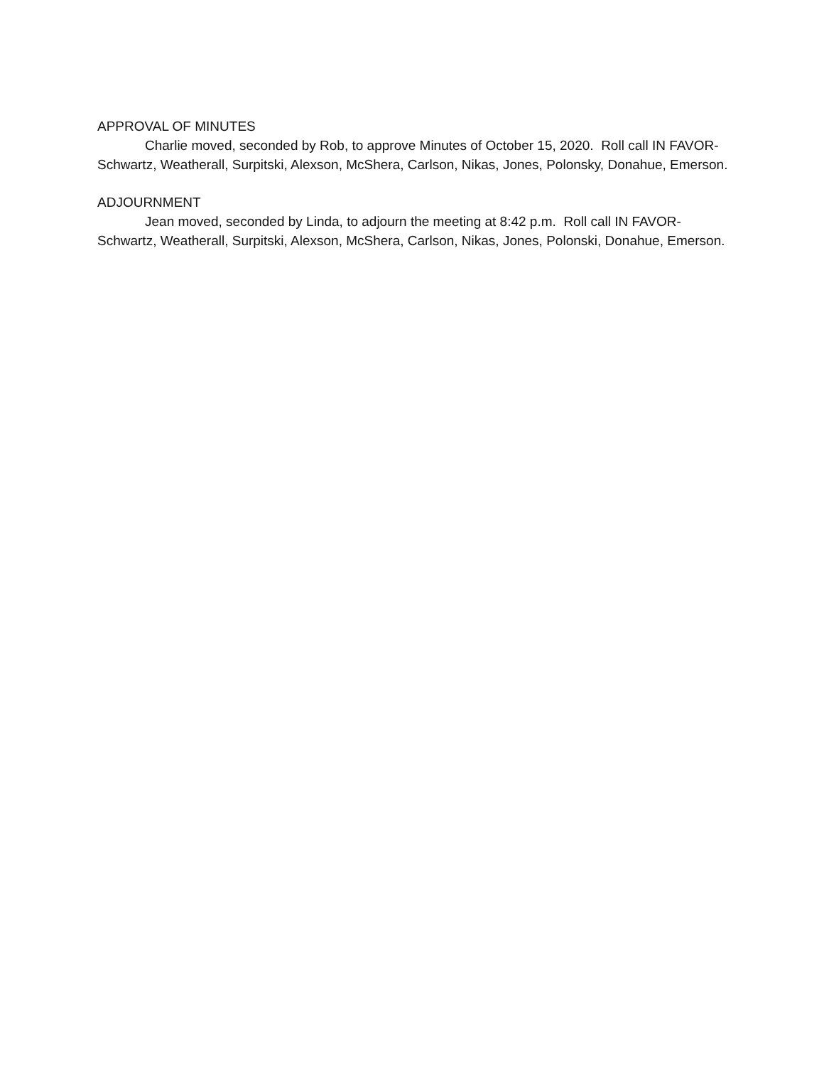APPROVAL OF MINUTES
Charlie moved, seconded by Rob, to approve Minutes of October 15, 2020. Roll call IN FAVOR- Schwartz, Weatherall, Surpitski, Alexson, McShera, Carlson, Nikas, Jones, Polonsky, Donahue, Emerson.
ADJOURNMENT
Jean moved, seconded by Linda, to adjourn the meeting at 8:42 p.m. Roll call IN FAVOR- Schwartz, Weatherall, Surpitski, Alexson, McShera, Carlson, Nikas, Jones, Polonski, Donahue, Emerson.